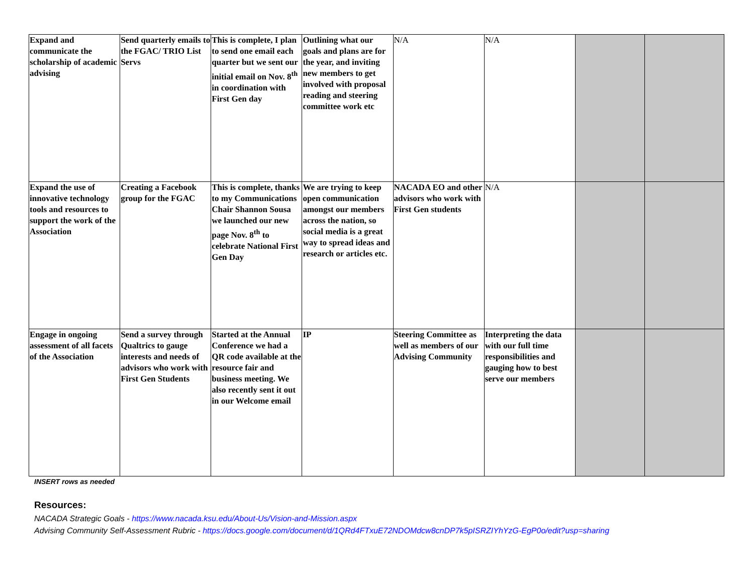| Expand and communicate the scholarship of academic advising | Send quarterly emails to the FGAC/ TRIO List Servs | This is complete, I plan to send one email each quarter but we sent our initial email on Nov. 8<sup>th</sup> in coordination with First Gen day | Outlining what our goals and plans are for the year, and inviting new members to get involved with proposal reading and steering committee work etc | N/A | N/A | | |
| Expand the use of innovative technology tools and resources to support the work of the Association | Creating a Facebook group for the FGAC | This is complete, thanks to my Communications Chair Shannon Sousa we launched our new page Nov. 8<sup>th</sup> to celebrate National First Gen Day | We are trying to keep open communication amongst our members across the nation, so social media is a great way to spread ideas and research or articles etc. | NACADA EO and other advisors who work with First Gen students | N/A | | |
| Engage in ongoing assessment of all facets of the Association | Send a survey through Qualtrics to gauge interests and needs of advisors who work with First Gen Students | Started at the Annual Conference we had a QR code available at the resource fair and business meeting. We also recently sent it out in our Welcome email | IP | Steering Committee as well as members of our Advising Community | Interpreting the data with our full time responsibilities and gauging how to best serve our members | | |
INSERT rows as needed
Resources:
NACADA Strategic Goals - https://www.nacada.ksu.edu/About-Us/Vision-and-Mission.aspx
Advising Community Self-Assessment Rubric - https://docs.google.com/document/d/1QRd4FTxuE72NDOMdcw8cnDP7k5pISRZIYhYzG-EgP0o/edit?usp=sharing